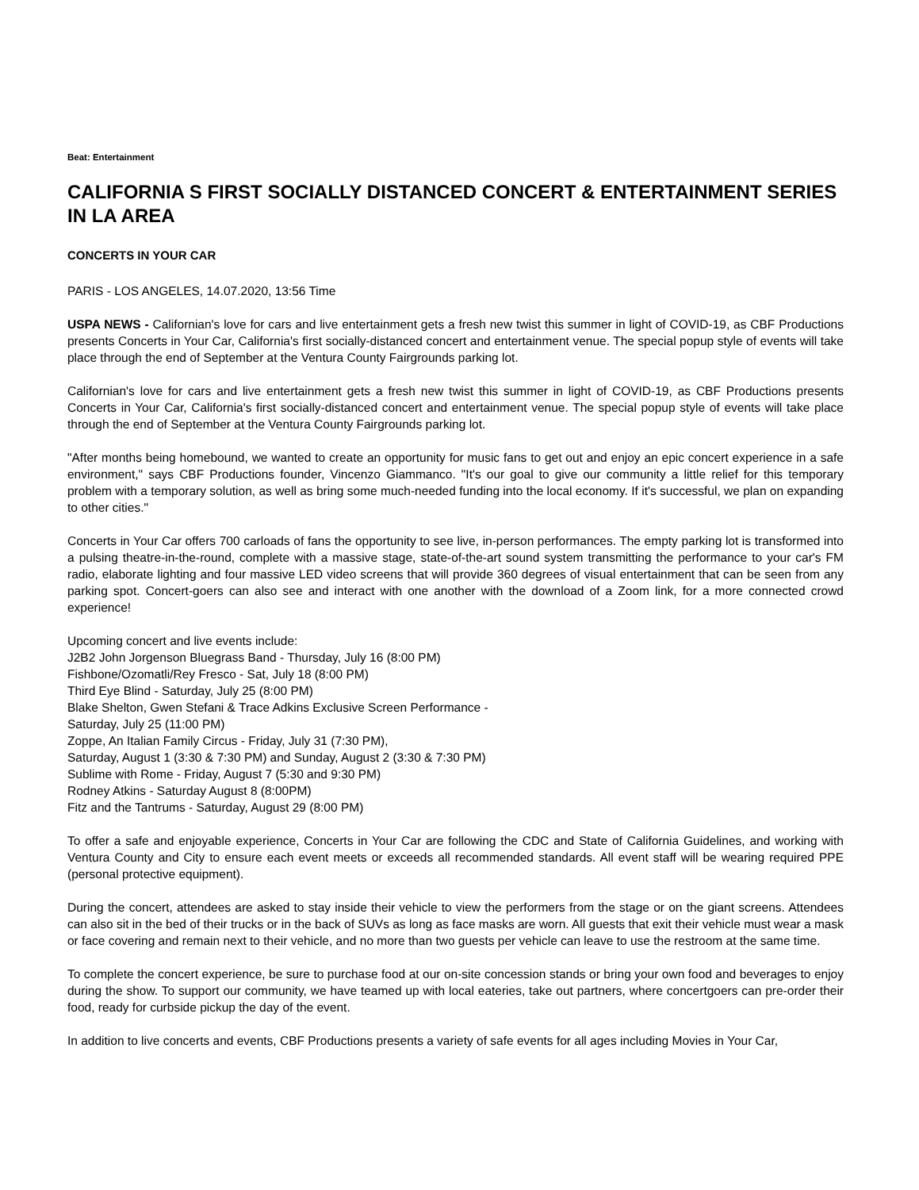Beat: Entertainment
CALIFORNIA S FIRST SOCIALLY DISTANCED CONCERT & ENTERTAINMENT SERIES IN LA AREA
CONCERTS IN YOUR CAR
PARIS - LOS ANGELES, 14.07.2020, 13:56 Time
USPA NEWS - Californian's love for cars and live entertainment gets a fresh new twist this summer in light of COVID-19, as CBF Productions presents Concerts in Your Car, California's first socially-distanced concert and entertainment venue. The special popup style of events will take place through the end of September at the Ventura County Fairgrounds parking lot.
Californian's love for cars and live entertainment gets a fresh new twist this summer in light of COVID-19, as CBF Productions presents Concerts in Your Car, California's first socially-distanced concert and entertainment venue. The special popup style of events will take place through the end of September at the Ventura County Fairgrounds parking lot.
"After months being homebound, we wanted to create an opportunity for music fans to get out and enjoy an epic concert experience in a safe environment," says CBF Productions founder, Vincenzo Giammanco. "It's our goal to give our community a little relief for this temporary problem with a temporary solution, as well as bring some much-needed funding into the local economy. If it's successful, we plan on expanding to other cities."
Concerts in Your Car offers 700 carloads of fans the opportunity to see live, in-person performances. The empty parking lot is transformed into a pulsing theatre-in-the-round, complete with a massive stage, state-of-the-art sound system transmitting the performance to your car's FM radio, elaborate lighting and four massive LED video screens that will provide 360 degrees of visual entertainment that can be seen from any parking spot. Concert-goers can also see and interact with one another with the download of a Zoom link, for a more connected crowd experience!
Upcoming concert and live events include:
J2B2 John Jorgenson Bluegrass Band - Thursday, July 16 (8:00 PM)
Fishbone/Ozomatli/Rey Fresco - Sat, July 18 (8:00 PM)
Third Eye Blind - Saturday, July 25 (8:00 PM)
Blake Shelton, Gwen Stefani & Trace Adkins Exclusive Screen Performance -
Saturday, July 25 (11:00 PM)
Zoppe, An Italian Family Circus - Friday, July 31 (7:30 PM),
Saturday, August 1 (3:30 & 7:30 PM) and Sunday, August 2 (3:30 & 7:30 PM)
Sublime with Rome - Friday, August 7 (5:30 and 9:30 PM)
Rodney Atkins - Saturday August 8 (8:00PM)
Fitz and the Tantrums - Saturday, August 29 (8:00 PM)
To offer a safe and enjoyable experience, Concerts in Your Car are following the CDC and State of California Guidelines, and working with Ventura County and City to ensure each event meets or exceeds all recommended standards. All event staff will be wearing required PPE (personal protective equipment).
During the concert, attendees are asked to stay inside their vehicle to view the performers from the stage or on the giant screens. Attendees can also sit in the bed of their trucks or in the back of SUVs as long as face masks are worn. All guests that exit their vehicle must wear a mask or face covering and remain next to their vehicle, and no more than two guests per vehicle can leave to use the restroom at the same time.
To complete the concert experience, be sure to purchase food at our on-site concession stands or bring your own food and beverages to enjoy during the show. To support our community, we have teamed up with local eateries, take out partners, where concertgoers can pre-order their food, ready for curbside pickup the day of the event.
In addition to live concerts and events, CBF Productions presents a variety of safe events for all ages including Movies in Your Car,